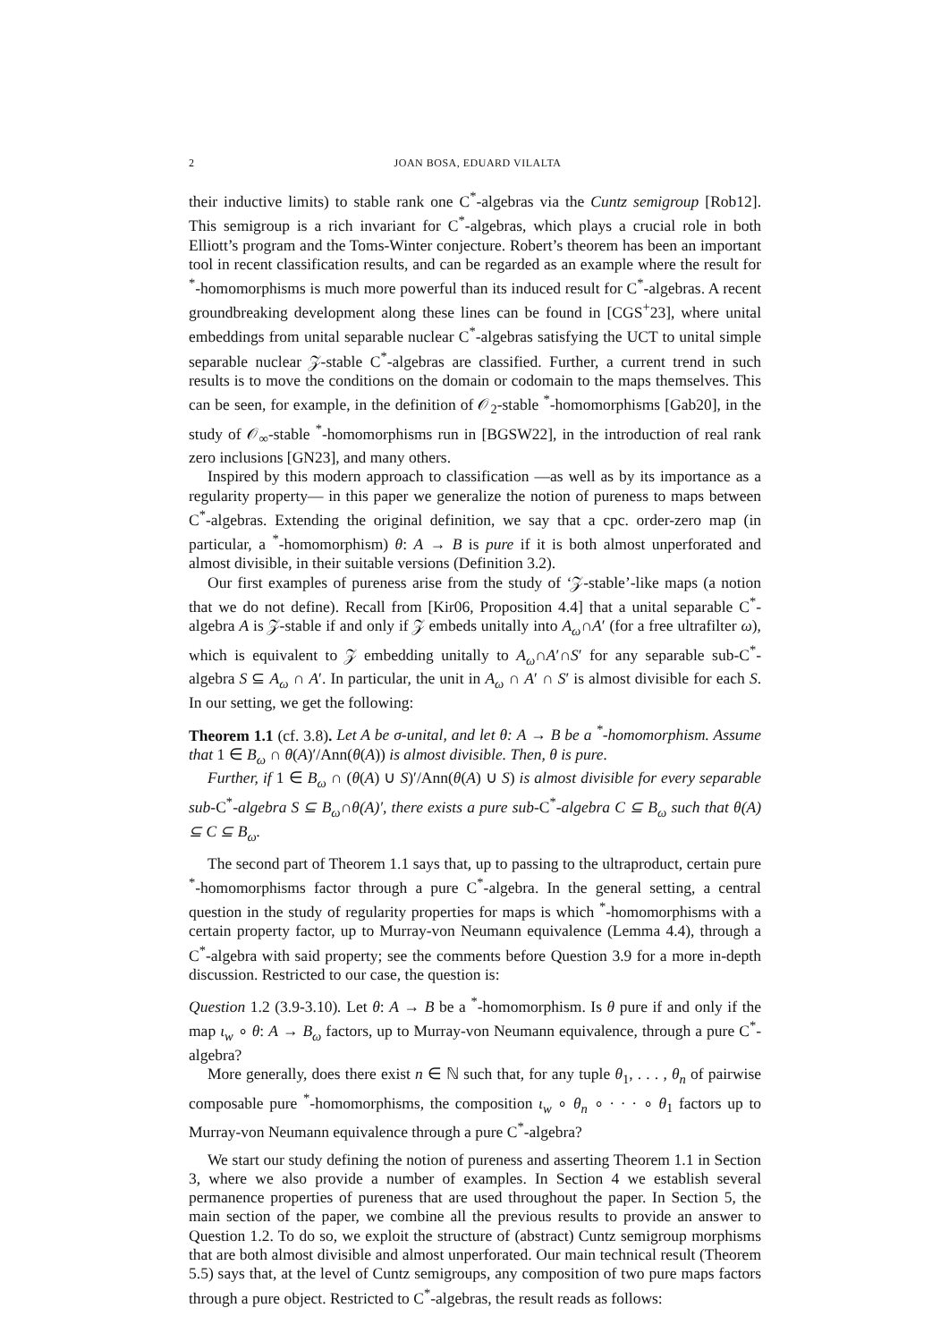2 JOAN BOSA, EDUARD VILALTA
their inductive limits) to stable rank one C<sup>*</sup>-algebras via the Cuntz semigroup [Rob12]. This semigroup is a rich invariant for C<sup>*</sup>-algebras, which plays a crucial role in both Elliott’s program and the Toms-Winter conjecture. Robert’s theorem has been an important tool in recent classification results, and can be regarded as an example where the result for <sup>*</sup>-homomorphisms is much more powerful than its induced result for C<sup>*</sup>-algebras. A recent groundbreaking development along these lines can be found in [CGS<sup>+</sup>23], where unital embeddings from unital separable nuclear C<sup>*</sup>-algebras satisfying the UCT to unital simple separable nuclear 𝒵-stable C<sup>*</sup>-algebras are classified. Further, a current trend in such results is to move the conditions on the domain or codomain to the maps themselves. This can be seen, for example, in the definition of 𝒪<sub>2</sub>-stable <sup>*</sup>-homomorphisms [Gab20], in the study of 𝒪<sub>∞</sub>-stable <sup>*</sup>-homomorphisms run in [BGSW22], in the introduction of real rank zero inclusions [GN23], and many others.
Inspired by this modern approach to classification —as well as by its importance as a regularity property— in this paper we generalize the notion of pureness to maps between C<sup>*</sup>-algebras. Extending the original definition, we say that a cpc. order-zero map (in particular, a <sup>*</sup>-homomorphism) θ: A → B is pure if it is both almost unperforated and almost divisible, in their suitable versions (Definition 3.2).
Our first examples of pureness arise from the study of ‘𝒵-stable’-like maps (a notion that we do not define). Recall from [Kir06, Proposition 4.4] that a unital separable C<sup>*</sup>-algebra A is 𝒵-stable if and only if 𝒵 embeds unitally into A<sub>ω</sub>∩A′ (for a free ultrafilter ω), which is equivalent to 𝒵 embedding unitally to A<sub>ω</sub>∩A′∩S′ for any separable sub-C<sup>*</sup>-algebra S ⊆ A<sub>ω</sub> ∩ A′. In particular, the unit in A<sub>ω</sub> ∩ A′ ∩ S′ is almost divisible for each S. In our setting, we get the following:
Theorem 1.1 (cf. 3.8). Let A be σ-unital, and let θ: A → B be a <sup>*</sup>-homomorphism. Assume that 1 ∈ B<sub>ω</sub> ∩ θ(A)′/Ann(θ(A)) is almost divisible. Then, θ is pure.
Further, if 1 ∈ B<sub>ω</sub> ∩ (θ(A) ∪ S)′/Ann(θ(A) ∪ S) is almost divisible for every separable sub-C<sup>*</sup>-algebra S ⊆ B<sub>ω</sub>∩θ(A)′, there exists a pure sub-C<sup>*</sup>-algebra C ⊆ B<sub>ω</sub> such that θ(A) ⊆ C ⊆ B<sub>ω</sub>.
The second part of Theorem 1.1 says that, up to passing to the ultraproduct, certain pure <sup>*</sup>-homomorphisms factor through a pure C<sup>*</sup>-algebra. In the general setting, a central question in the study of regularity properties for maps is which <sup>*</sup>-homomorphisms with a certain property factor, up to Murray-von Neumann equivalence (Lemma 4.4), through a C<sup>*</sup>-algebra with said property; see the comments before Question 3.9 for a more in-depth discussion. Restricted to our case, the question is:
Question 1.2 (3.9-3.10). Let θ: A → B be a <sup>*</sup>-homomorphism. Is θ pure if and only if the map ι<sub>w</sub> ∘ θ: A → B<sub>ω</sub> factors, up to Murray-von Neumann equivalence, through a pure C<sup>*</sup>-algebra?
More generally, does there exist n ∈ ℕ such that, for any tuple θ<sub>1</sub>, . . . , θ<sub>n</sub> of pairwise composable pure <sup>*</sup>-homomorphisms, the composition ι<sub>w</sub> ∘ θ<sub>n</sub> ∘ · · · ∘ θ<sub>1</sub> factors up to Murray-von Neumann equivalence through a pure C<sup>*</sup>-algebra?
We start our study defining the notion of pureness and asserting Theorem 1.1 in Section 3, where we also provide a number of examples. In Section 4 we establish several permanence properties of pureness that are used throughout the paper. In Section 5, the main section of the paper, we combine all the previous results to provide an answer to Question 1.2. To do so, we exploit the structure of (abstract) Cuntz semigroup morphisms that are both almost divisible and almost unperforated. Our main technical result (Theorem 5.5) says that, at the level of Cuntz semigroups, any composition of two pure maps factors through a pure object. Restricted to C<sup>*</sup>-algebras, the result reads as follows: